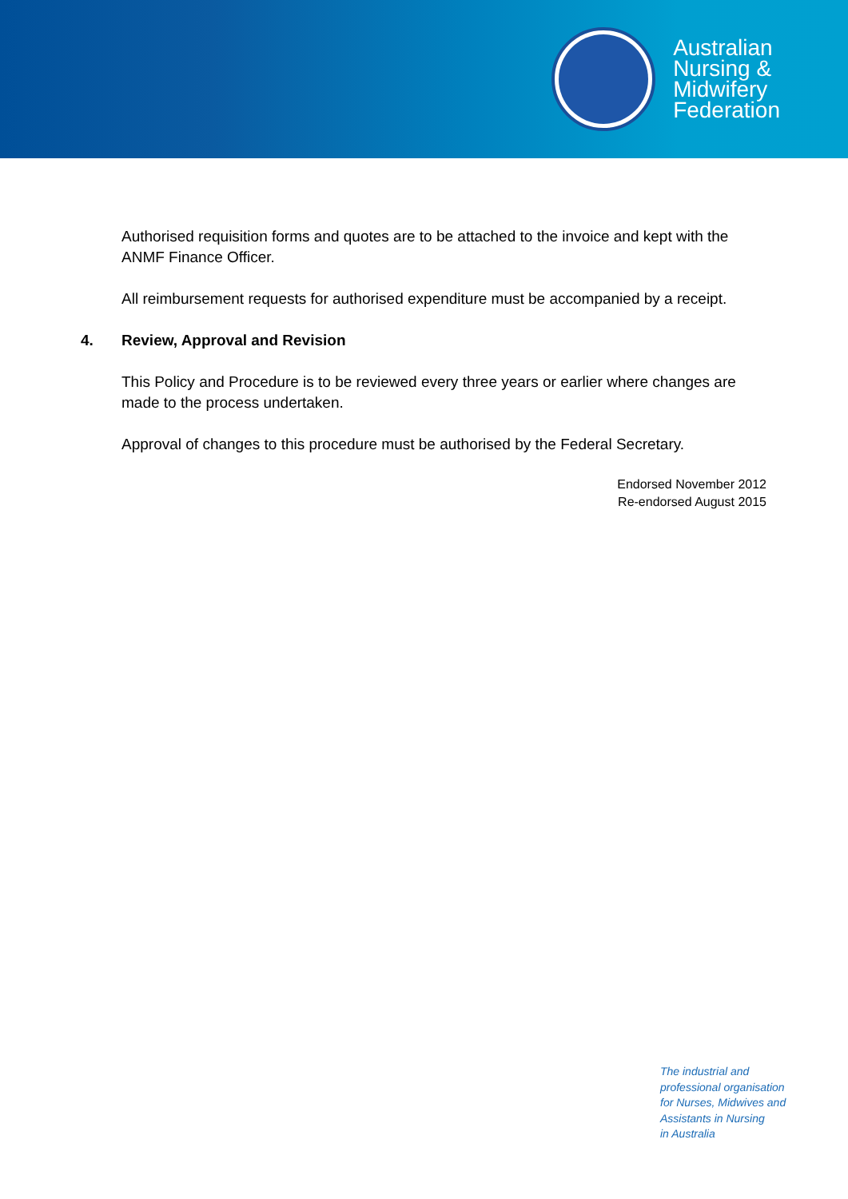Australian
Nursing &
Midwifery
Federation
Authorised requisition forms and quotes are to be attached to the invoice and kept with the ANMF Finance Officer.
All reimbursement requests for authorised expenditure must be accompanied by a receipt.
4. Review, Approval and Revision
This Policy and Procedure is to be reviewed every three years or earlier where changes are made to the process undertaken.
Approval of changes to this procedure must be authorised by the Federal Secretary.
Endorsed November 2012
Re-endorsed August 2015
The industrial and
professional organisation
for Nurses, Midwives and
Assistants in Nursing
in Australia